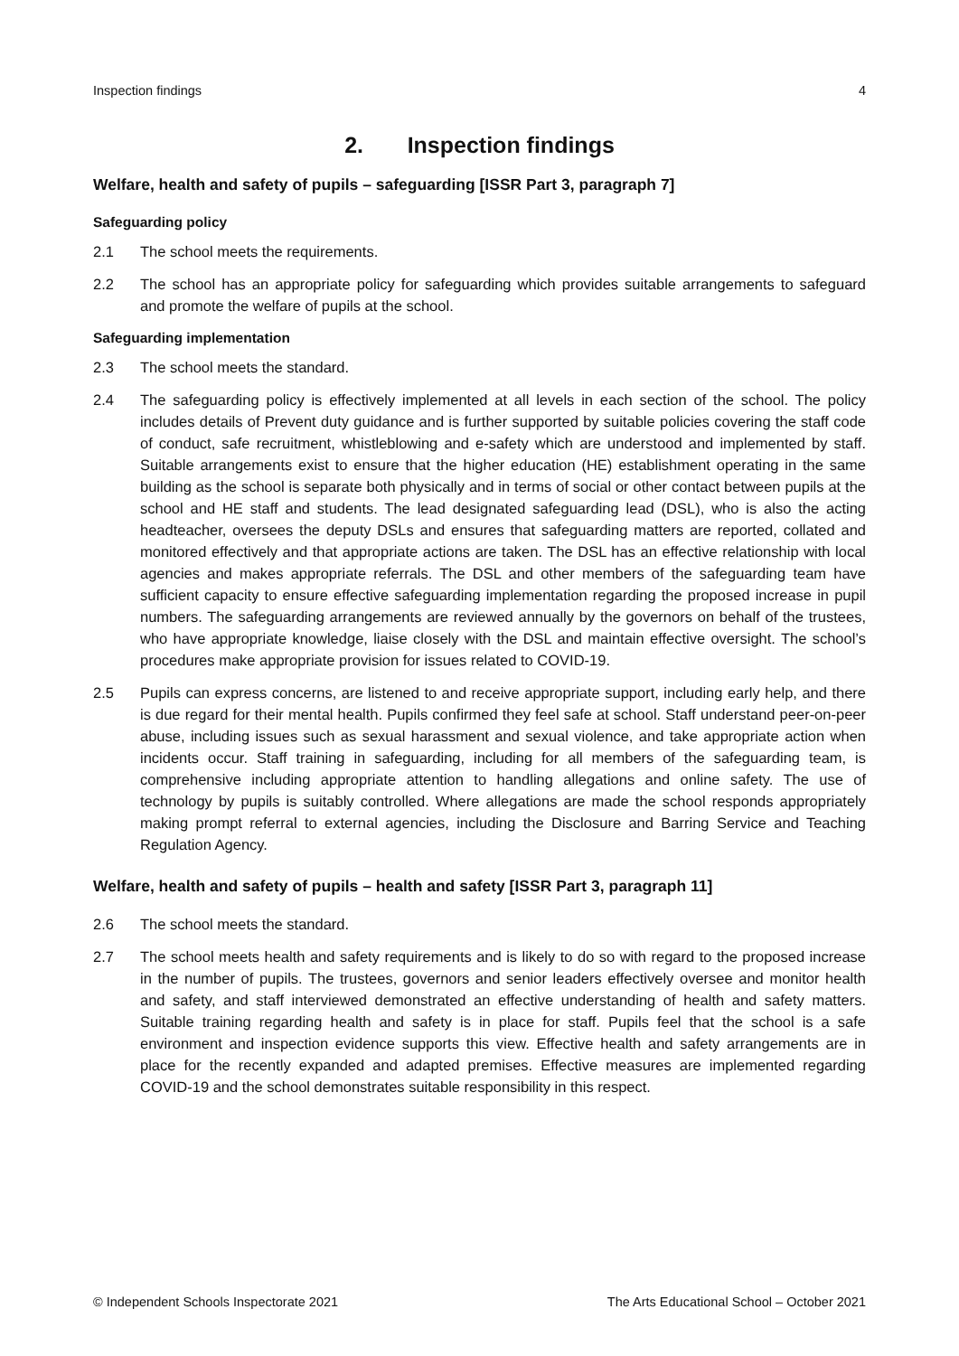Inspection findings 4
2. Inspection findings
Welfare, health and safety of pupils – safeguarding [ISSR Part 3, paragraph 7]
Safeguarding policy
2.1 The school meets the requirements.
2.2 The school has an appropriate policy for safeguarding which provides suitable arrangements to safeguard and promote the welfare of pupils at the school.
Safeguarding implementation
2.3 The school meets the standard.
2.4 The safeguarding policy is effectively implemented at all levels in each section of the school. The policy includes details of Prevent duty guidance and is further supported by suitable policies covering the staff code of conduct, safe recruitment, whistleblowing and e-safety which are understood and implemented by staff. Suitable arrangements exist to ensure that the higher education (HE) establishment operating in the same building as the school is separate both physically and in terms of social or other contact between pupils at the school and HE staff and students. The lead designated safeguarding lead (DSL), who is also the acting headteacher, oversees the deputy DSLs and ensures that safeguarding matters are reported, collated and monitored effectively and that appropriate actions are taken. The DSL has an effective relationship with local agencies and makes appropriate referrals. The DSL and other members of the safeguarding team have sufficient capacity to ensure effective safeguarding implementation regarding the proposed increase in pupil numbers. The safeguarding arrangements are reviewed annually by the governors on behalf of the trustees, who have appropriate knowledge, liaise closely with the DSL and maintain effective oversight. The school’s procedures make appropriate provision for issues related to COVID-19.
2.5 Pupils can express concerns, are listened to and receive appropriate support, including early help, and there is due regard for their mental health. Pupils confirmed they feel safe at school. Staff understand peer-on-peer abuse, including issues such as sexual harassment and sexual violence, and take appropriate action when incidents occur. Staff training in safeguarding, including for all members of the safeguarding team, is comprehensive including appropriate attention to handling allegations and online safety. The use of technology by pupils is suitably controlled. Where allegations are made the school responds appropriately making prompt referral to external agencies, including the Disclosure and Barring Service and Teaching Regulation Agency.
Welfare, health and safety of pupils – health and safety [ISSR Part 3, paragraph 11]
2.6 The school meets the standard.
2.7 The school meets health and safety requirements and is likely to do so with regard to the proposed increase in the number of pupils. The trustees, governors and senior leaders effectively oversee and monitor health and safety, and staff interviewed demonstrated an effective understanding of health and safety matters. Suitable training regarding health and safety is in place for staff. Pupils feel that the school is a safe environment and inspection evidence supports this view. Effective health and safety arrangements are in place for the recently expanded and adapted premises. Effective measures are implemented regarding COVID-19 and the school demonstrates suitable responsibility in this respect.
© Independent Schools Inspectorate 2021 The Arts Educational School – October 2021